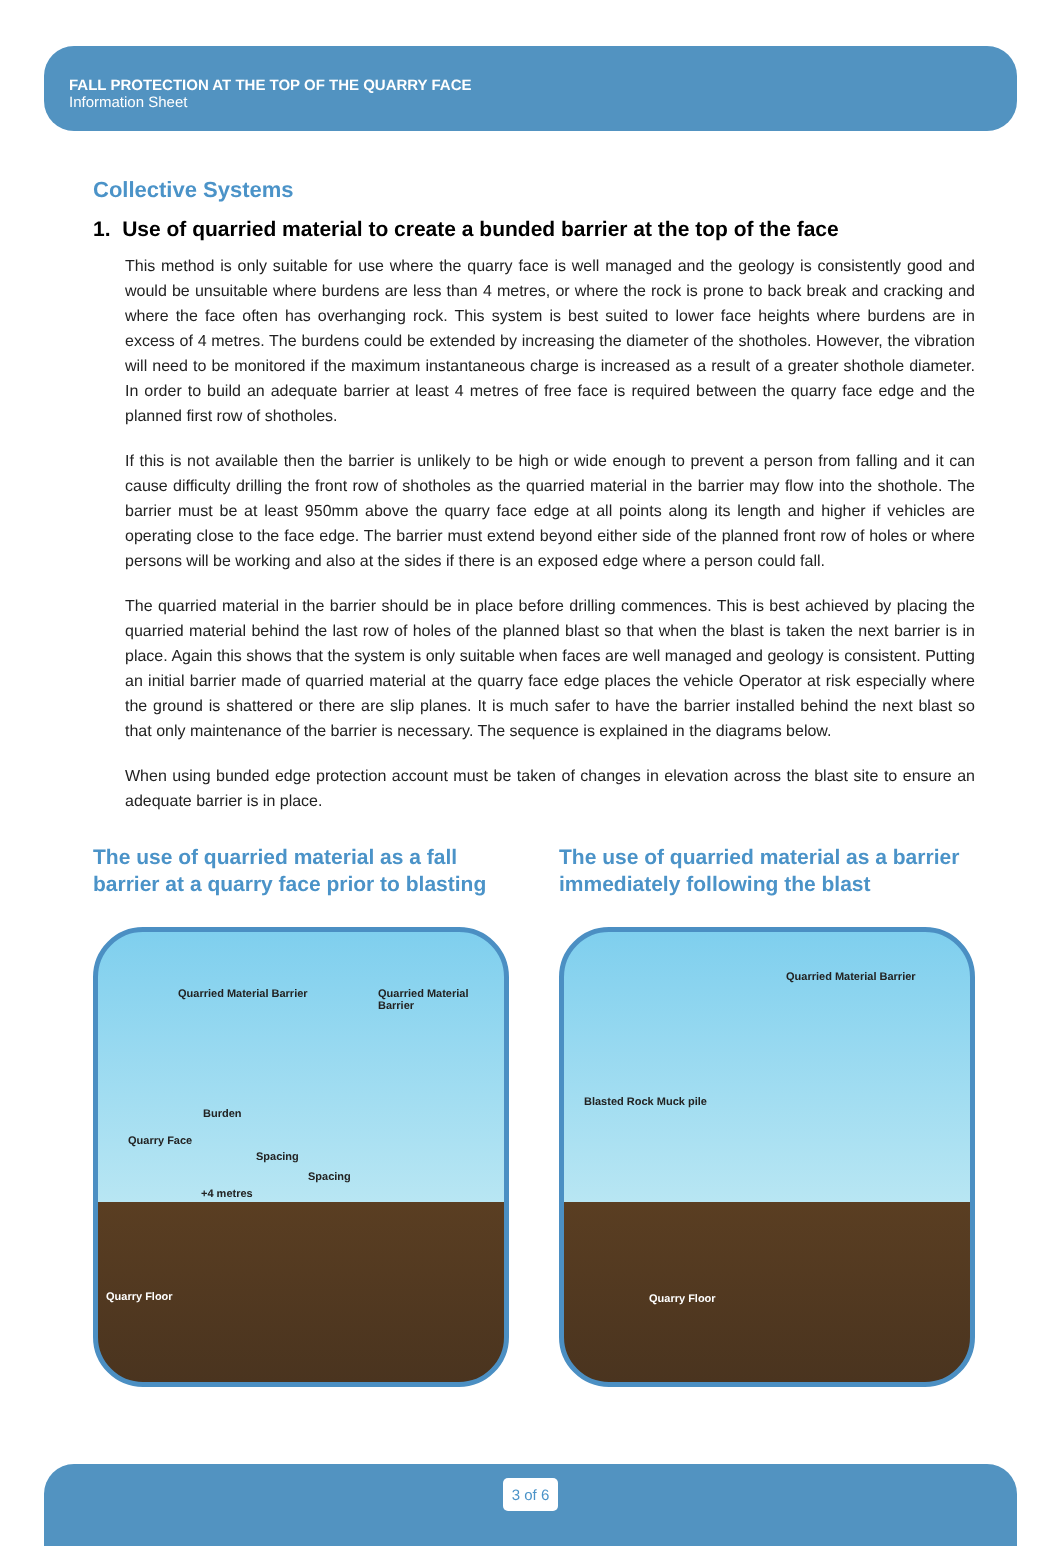FALL PROTECTION AT THE TOP OF THE QUARRY FACE
Information Sheet
Collective Systems
1. Use of quarried material to create a bunded barrier at the top of the face
This method is only suitable for use where the quarry face is well managed and the geology is consistently good and would be unsuitable where burdens are less than 4 metres, or where the rock is prone to back break and cracking and where the face often has overhanging rock. This system is best suited to lower face heights where burdens are in excess of 4 metres. The burdens could be extended by increasing the diameter of the shotholes. However, the vibration will need to be monitored if the maximum instantaneous charge is increased as a result of a greater shothole diameter. In order to build an adequate barrier at least 4 metres of free face is required between the quarry face edge and the planned first row of shotholes.
If this is not available then the barrier is unlikely to be high or wide enough to prevent a person from falling and it can cause difficulty drilling the front row of shotholes as the quarried material in the barrier may flow into the shothole. The barrier must be at least 950mm above the quarry face edge at all points along its length and higher if vehicles are operating close to the face edge. The barrier must extend beyond either side of the planned front row of holes or where persons will be working and also at the sides if there is an exposed edge where a person could fall.
The quarried material in the barrier should be in place before drilling commences. This is best achieved by placing the quarried material behind the last row of holes of the planned blast so that when the blast is taken the next barrier is in place. Again this shows that the system is only suitable when faces are well managed and geology is consistent. Putting an initial barrier made of quarried material at the quarry face edge places the vehicle Operator at risk especially where the ground is shattered or there are slip planes. It is much safer to have the barrier installed behind the next blast so that only maintenance of the barrier is necessary. The sequence is explained in the diagrams below.
When using bunded edge protection account must be taken of changes in elevation across the blast site to ensure an adequate barrier is in place.
The use of quarried material as a fall barrier at a quarry face prior to blasting
Quarried Material Barrier Quarried Material Barrier
Burden
Quarry Face
Spacing
Spacing
+4 metres
Quarry Floor
The use of quarried material as a barrier immediately following the blast
Quarried Material Barrier
Blasted Rock Muck pile
Quarry Floor
3 of 6